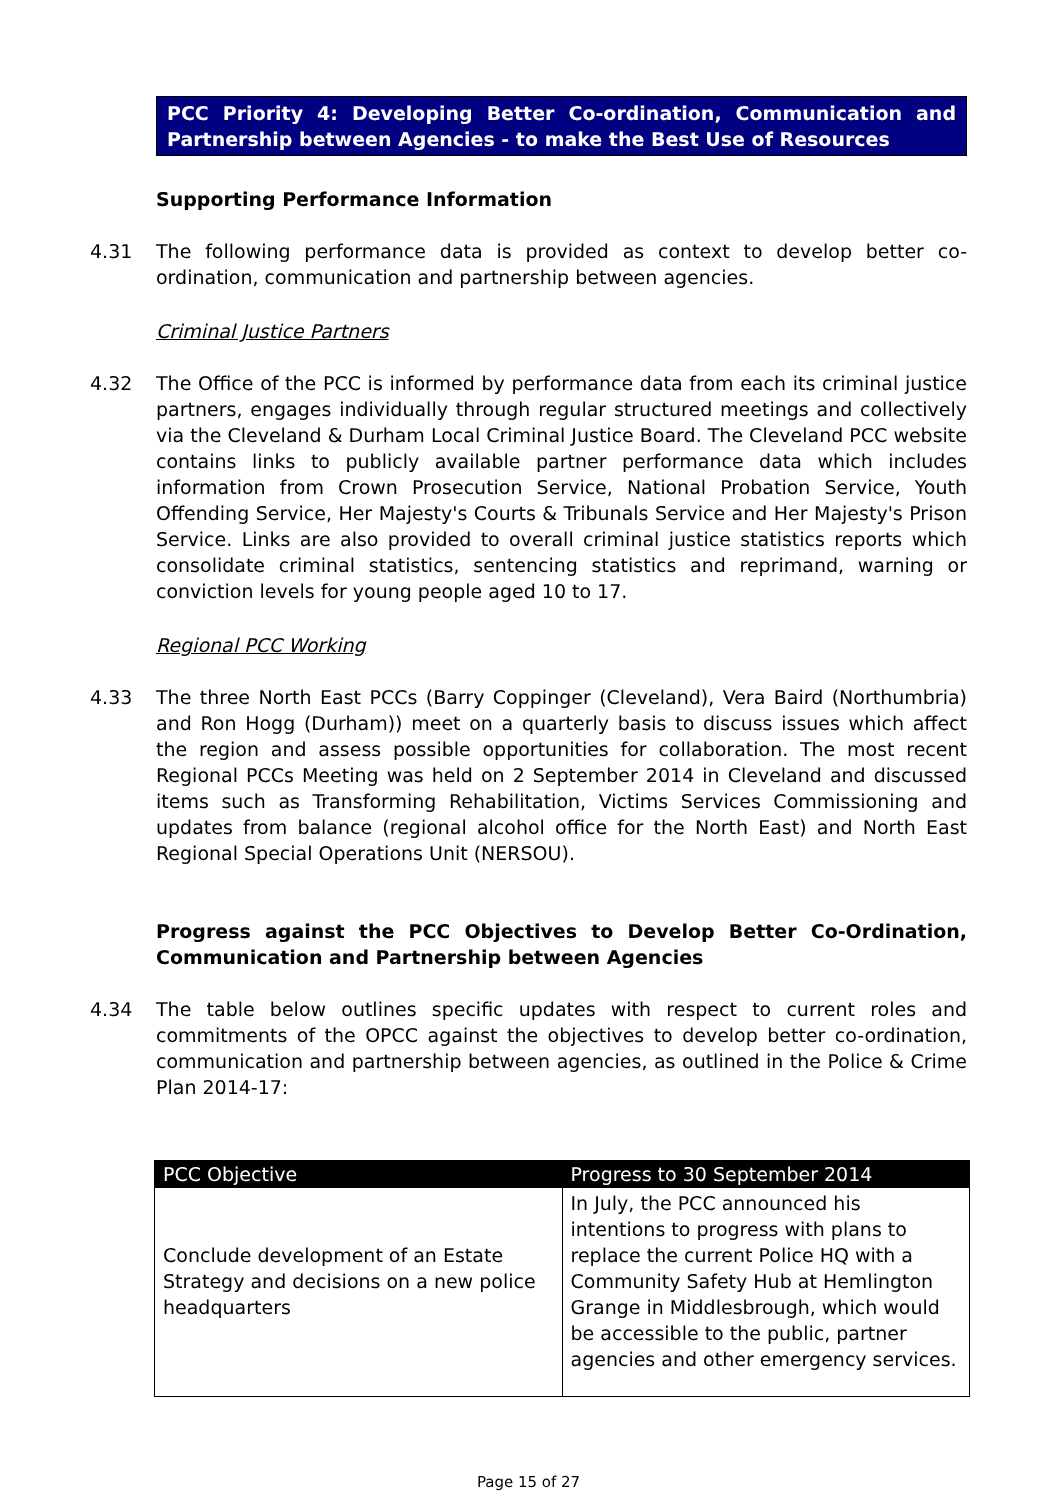PCC Priority 4: Developing Better Co-ordination, Communication and Partnership between Agencies - to make the Best Use of Resources
Supporting Performance Information
4.31 The following performance data is provided as context to develop better co-ordination, communication and partnership between agencies.
Criminal Justice Partners
4.32 The Office of the PCC is informed by performance data from each its criminal justice partners, engages individually through regular structured meetings and collectively via the Cleveland & Durham Local Criminal Justice Board. The Cleveland PCC website contains links to publicly available partner performance data which includes information from Crown Prosecution Service, National Probation Service, Youth Offending Service, Her Majesty's Courts & Tribunals Service and Her Majesty's Prison Service. Links are also provided to overall criminal justice statistics reports which consolidate criminal statistics, sentencing statistics and reprimand, warning or conviction levels for young people aged 10 to 17.
Regional PCC Working
4.33 The three North East PCCs (Barry Coppinger (Cleveland), Vera Baird (Northumbria) and Ron Hogg (Durham)) meet on a quarterly basis to discuss issues which affect the region and assess possible opportunities for collaboration. The most recent Regional PCCs Meeting was held on 2 September 2014 in Cleveland and discussed items such as Transforming Rehabilitation, Victims Services Commissioning and updates from balance (regional alcohol office for the North East) and North East Regional Special Operations Unit (NERSOU).
Progress against the PCC Objectives to Develop Better Co-Ordination, Communication and Partnership between Agencies
4.34 The table below outlines specific updates with respect to current roles and commitments of the OPCC against the objectives to develop better co-ordination, communication and partnership between agencies, as outlined in the Police & Crime Plan 2014-17:
| PCC Objective | Progress to 30 September 2014 |
| --- | --- |
| Conclude development of an Estate Strategy and decisions on a new police headquarters | In July, the PCC announced his intentions to progress with plans to replace the current Police HQ with a Community Safety Hub at Hemlington Grange in Middlesbrough, which would be accessible to the public, partner agencies and other emergency services. |
Page 15 of 27